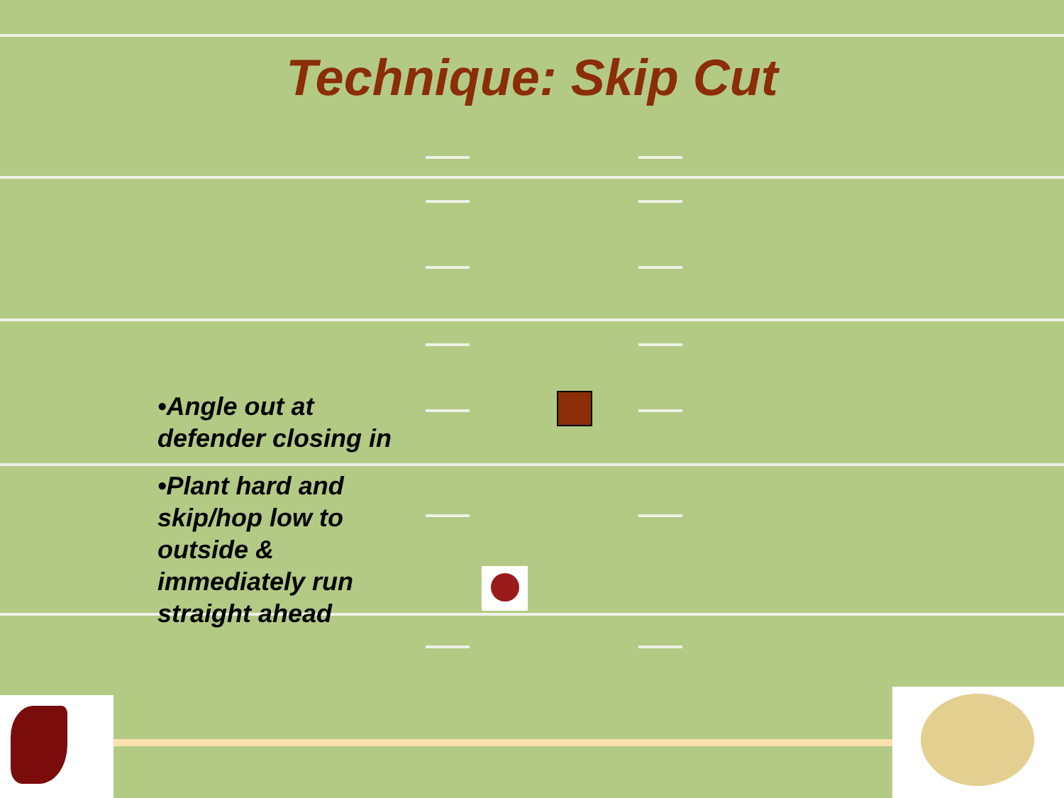Technique: Skip Cut
•Angle out at defender closing in
•Plant hard and skip/hop low to outside & immediately run straight ahead